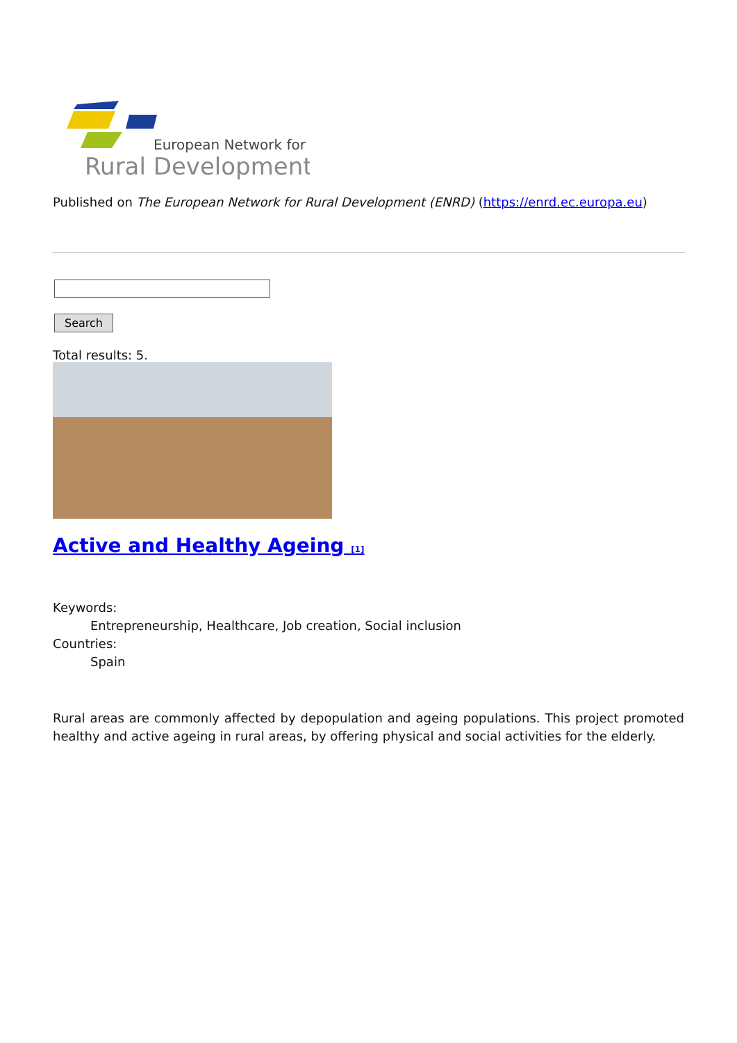European Network for
Rural Development
Published on The European Network for Rural Development (ENRD) (https://enrd.ec.europa.eu)
Search
Total results: 5.
Active and Healthy Ageing <sup>[1]</sup>
Keywords:
Entrepreneurship, Healthcare, Job creation, Social inclusion
Countries:
Spain
Rural areas are commonly affected by depopulation and ageing populations. This project promoted healthy and active ageing in rural areas, by offering physical and social activities for the elderly.